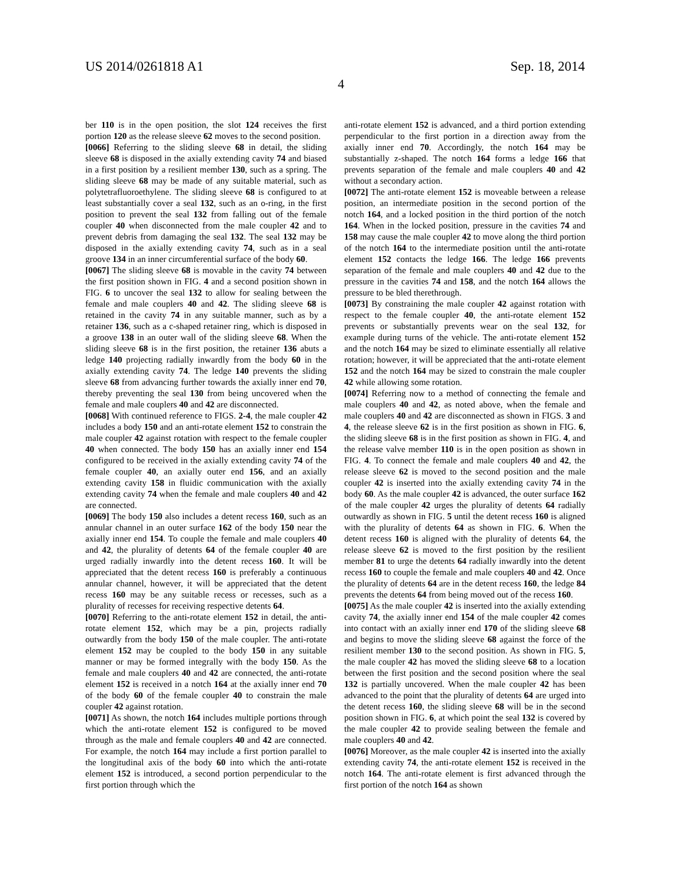US 2014/0261818 A1 Sep. 18, 2014
4
ber 110 is in the open position, the slot 124 receives the first portion 120 as the release sleeve 62 moves to the second position.
[0066] Referring to the sliding sleeve 68 in detail, the sliding sleeve 68 is disposed in the axially extending cavity 74 and biased in a first position by a resilient member 130, such as a spring. The sliding sleeve 68 may be made of any suitable material, such as polytetrafluoroethylene. The sliding sleeve 68 is configured to at least substantially cover a seal 132, such as an o-ring, in the first position to prevent the seal 132 from falling out of the female coupler 40 when disconnected from the male coupler 42 and to prevent debris from damaging the seal 132. The seal 132 may be disposed in the axially extending cavity 74, such as in a seal groove 134 in an inner circumferential surface of the body 60.
[0067] The sliding sleeve 68 is movable in the cavity 74 between the first position shown in FIG. 4 and a second position shown in FIG. 6 to uncover the seal 132 to allow for sealing between the female and male couplers 40 and 42. The sliding sleeve 68 is retained in the cavity 74 in any suitable manner, such as by a retainer 136, such as a c-shaped retainer ring, which is disposed in a groove 138 in an outer wall of the sliding sleeve 68. When the sliding sleeve 68 is in the first position, the retainer 136 abuts a ledge 140 projecting radially inwardly from the body 60 in the axially extending cavity 74. The ledge 140 prevents the sliding sleeve 68 from advancing further towards the axially inner end 70, thereby preventing the seal 130 from being uncovered when the female and male couplers 40 and 42 are disconnected.
[0068] With continued reference to FIGS. 2-4, the male coupler 42 includes a body 150 and an anti-rotate element 152 to constrain the male coupler 42 against rotation with respect to the female coupler 40 when connected. The body 150 has an axially inner end 154 configured to be received in the axially extending cavity 74 of the female coupler 40, an axially outer end 156, and an axially extending cavity 158 in fluidic communication with the axially extending cavity 74 when the female and male couplers 40 and 42 are connected.
[0069] The body 150 also includes a detent recess 160, such as an annular channel in an outer surface 162 of the body 150 near the axially inner end 154. To couple the female and male couplers 40 and 42, the plurality of detents 64 of the female coupler 40 are urged radially inwardly into the detent recess 160. It will be appreciated that the detent recess 160 is preferably a continuous annular channel, however, it will be appreciated that the detent recess 160 may be any suitable recess or recesses, such as a plurality of recesses for receiving respective detents 64.
[0070] Referring to the anti-rotate element 152 in detail, the anti-rotate element 152, which may be a pin, projects radially outwardly from the body 150 of the male coupler. The anti-rotate element 152 may be coupled to the body 150 in any suitable manner or may be formed integrally with the body 150. As the female and male couplers 40 and 42 are connected, the anti-rotate element 152 is received in a notch 164 at the axially inner end 70 of the body 60 of the female coupler 40 to constrain the male coupler 42 against rotation.
[0071] As shown, the notch 164 includes multiple portions through which the anti-rotate element 152 is configured to be moved through as the male and female couplers 40 and 42 are connected. For example, the notch 164 may include a first portion parallel to the longitudinal axis of the body 60 into which the anti-rotate element 152 is introduced, a second portion perpendicular to the first portion through which the
anti-rotate element 152 is advanced, and a third portion extending perpendicular to the first portion in a direction away from the axially inner end 70. Accordingly, the notch 164 may be substantially z-shaped. The notch 164 forms a ledge 166 that prevents separation of the female and male couplers 40 and 42 without a secondary action.
[0072] The anti-rotate element 152 is moveable between a release position, an intermediate position in the second portion of the notch 164, and a locked position in the third portion of the notch 164. When in the locked position, pressure in the cavities 74 and 158 may cause the male coupler 42 to move along the third portion of the notch 164 to the intermediate position until the anti-rotate element 152 contacts the ledge 166. The ledge 166 prevents separation of the female and male couplers 40 and 42 due to the pressure in the cavities 74 and 158, and the notch 164 allows the pressure to be bled therethrough.
[0073] By constraining the male coupler 42 against rotation with respect to the female coupler 40, the anti-rotate element 152 prevents or substantially prevents wear on the seal 132, for example during turns of the vehicle. The anti-rotate element 152 and the notch 164 may be sized to eliminate essentially all relative rotation; however, it will be appreciated that the anti-rotate element 152 and the notch 164 may be sized to constrain the male coupler 42 while allowing some rotation.
[0074] Referring now to a method of connecting the female and male couplers 40 and 42, as noted above, when the female and male couplers 40 and 42 are disconnected as shown in FIGS. 3 and 4, the release sleeve 62 is in the first position as shown in FIG. 6, the sliding sleeve 68 is in the first position as shown in FIG. 4, and the release valve member 110 is in the open position as shown in FIG. 4. To connect the female and male couplers 40 and 42, the release sleeve 62 is moved to the second position and the male coupler 42 is inserted into the axially extending cavity 74 in the body 60. As the male coupler 42 is advanced, the outer surface 162 of the male coupler 42 urges the plurality of detents 64 radially outwardly as shown in FIG. 5 until the detent recess 160 is aligned with the plurality of detents 64 as shown in FIG. 6. When the detent recess 160 is aligned with the plurality of detents 64, the release sleeve 62 is moved to the first position by the resilient member 81 to urge the detents 64 radially inwardly into the detent recess 160 to couple the female and male couplers 40 and 42. Once the plurality of detents 64 are in the detent recess 160, the ledge 84 prevents the detents 64 from being moved out of the recess 160.
[0075] As the male coupler 42 is inserted into the axially extending cavity 74, the axially inner end 154 of the male coupler 42 comes into contact with an axially inner end 170 of the sliding sleeve 68 and begins to move the sliding sleeve 68 against the force of the resilient member 130 to the second position. As shown in FIG. 5, the male coupler 42 has moved the sliding sleeve 68 to a location between the first position and the second position where the seal 132 is partially uncovered. When the male coupler 42 has been advanced to the point that the plurality of detents 64 are urged into the detent recess 160, the sliding sleeve 68 will be in the second position shown in FIG. 6, at which point the seal 132 is covered by the male coupler 42 to provide sealing between the female and male couplers 40 and 42.
[0076] Moreover, as the male coupler 42 is inserted into the axially extending cavity 74, the anti-rotate element 152 is received in the notch 164. The anti-rotate element is first advanced through the first portion of the notch 164 as shown